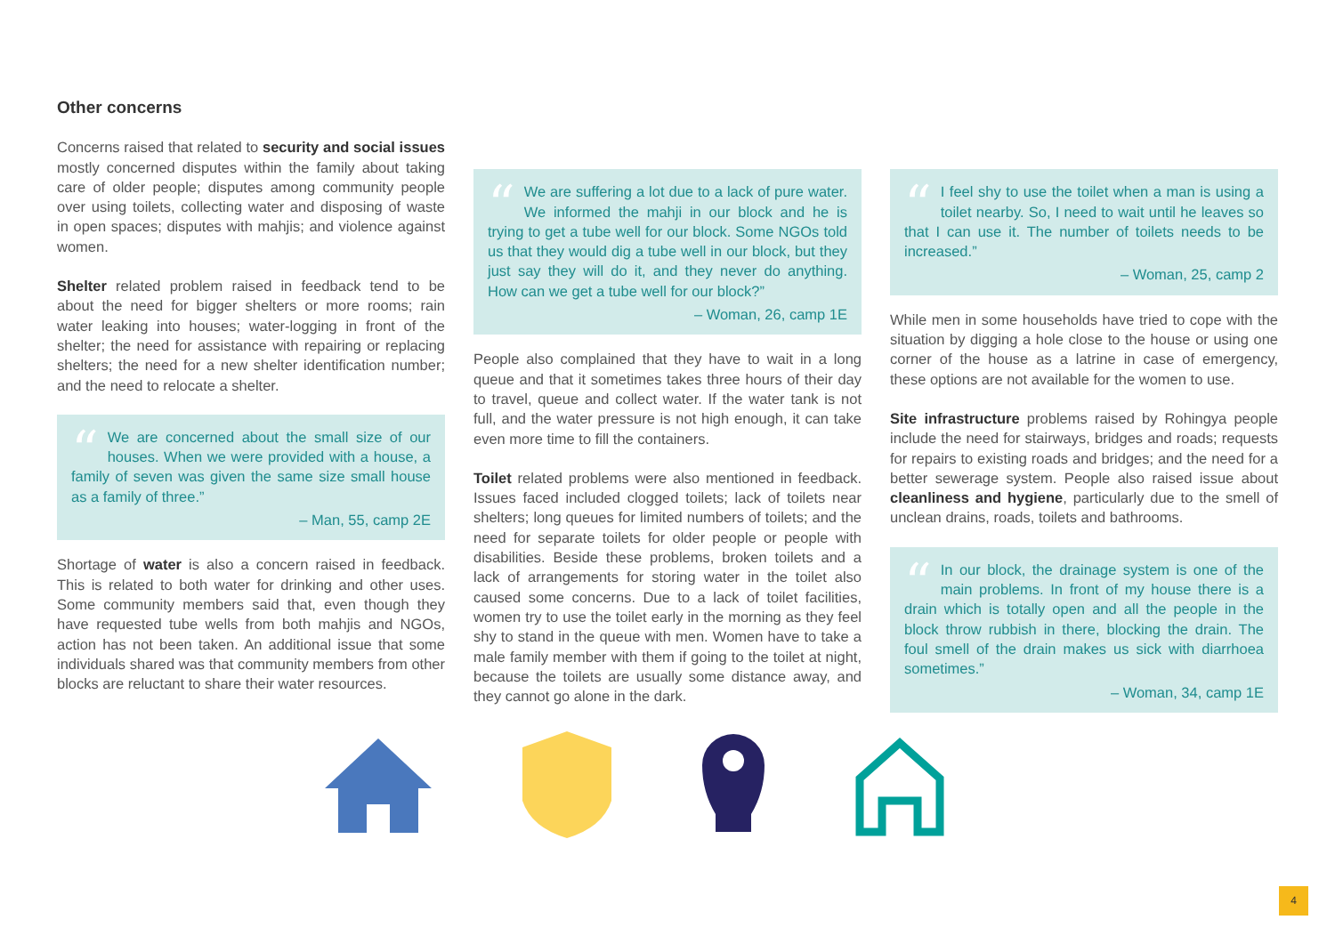Other concerns
Concerns raised that related to security and social issues mostly concerned disputes within the family about taking care of older people; disputes among community people over using toilets, collecting water and disposing of waste in open spaces; disputes with mahjis; and violence against women.
Shelter related problem raised in feedback tend to be about the need for bigger shelters or more rooms; rain water leaking into houses; water-logging in front of the shelter; the need for assistance with repairing or replacing shelters; the need for a new shelter identification number; and the need to relocate a shelter.
“We are concerned about the small size of our houses. When we were provided with a house, a family of seven was given the same size small house as a family of three.”
– Man, 55, camp 2E
Shortage of water is also a concern raised in feedback. This is related to both water for drinking and other uses. Some community members said that, even though they have requested tube wells from both mahjis and NGOs, action has not been taken. An additional issue that some individuals shared was that community members from other blocks are reluctant to share their water resources.
“We are suffering a lot due to a lack of pure water. We informed the mahji in our block and he is trying to get a tube well for our block. Some NGOs told us that they would dig a tube well in our block, but they just say they will do it, and they never do anything. How can we get a tube well for our block?”
– Woman, 26, camp 1E
People also complained that they have to wait in a long queue and that it sometimes takes three hours of their day to travel, queue and collect water. If the water tank is not full, and the water pressure is not high enough, it can take even more time to fill the containers.
Toilet related problems were also mentioned in feedback. Issues faced included clogged toilets; lack of toilets near shelters; long queues for limited numbers of toilets; and the need for separate toilets for older people or people with disabilities. Beside these problems, broken toilets and a lack of arrangements for storing water in the toilet also caused some concerns. Due to a lack of toilet facilities, women try to use the toilet early in the morning as they feel shy to stand in the queue with men. Women have to take a male family member with them if going to the toilet at night, because the toilets are usually some distance away, and they cannot go alone in the dark.
“I feel shy to use the toilet when a man is using a toilet nearby. So, I need to wait until he leaves so that I can use it. The number of toilets needs to be increased.”
– Woman, 25, camp 2
While men in some households have tried to cope with the situation by digging a hole close to the house or using one corner of the house as a latrine in case of emergency, these options are not available for the women to use.
Site infrastructure problems raised by Rohingya people include the need for stairways, bridges and roads; requests for repairs to existing roads and bridges; and the need for a better sewerage system. People also raised issue about cleanliness and hygiene, particularly due to the smell of unclean drains, roads, toilets and bathrooms.
“In our block, the drainage system is one of the main problems. In front of my house there is a drain which is totally open and all the people in the block throw rubbish in there, blocking the drain. The foul smell of the drain makes us sick with diarrhoea sometimes.”
– Woman, 34, camp 1E
4